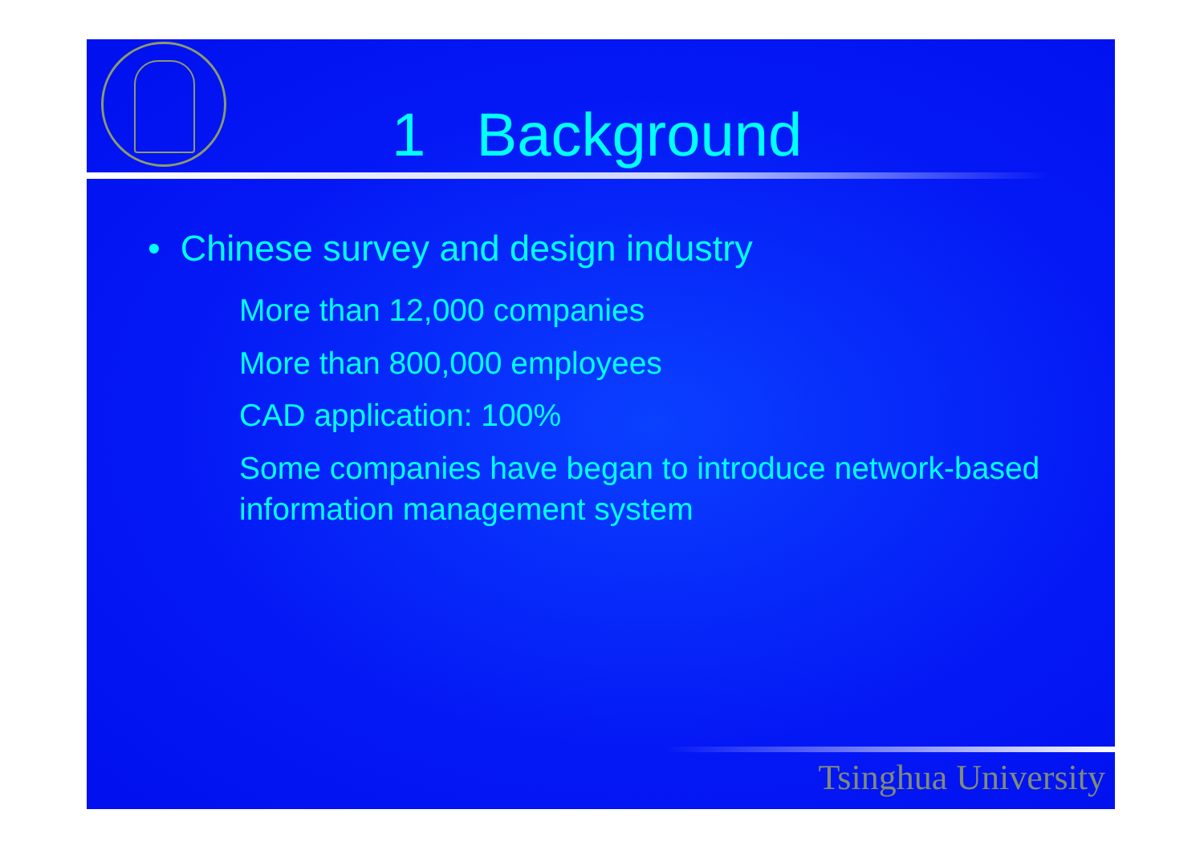1 Background
• Chinese survey and design industry
More than 12,000 companies
More than 800,000 employees
CAD application: 100%
Some companies have began to introduce network-based information management system
Tsinghua University